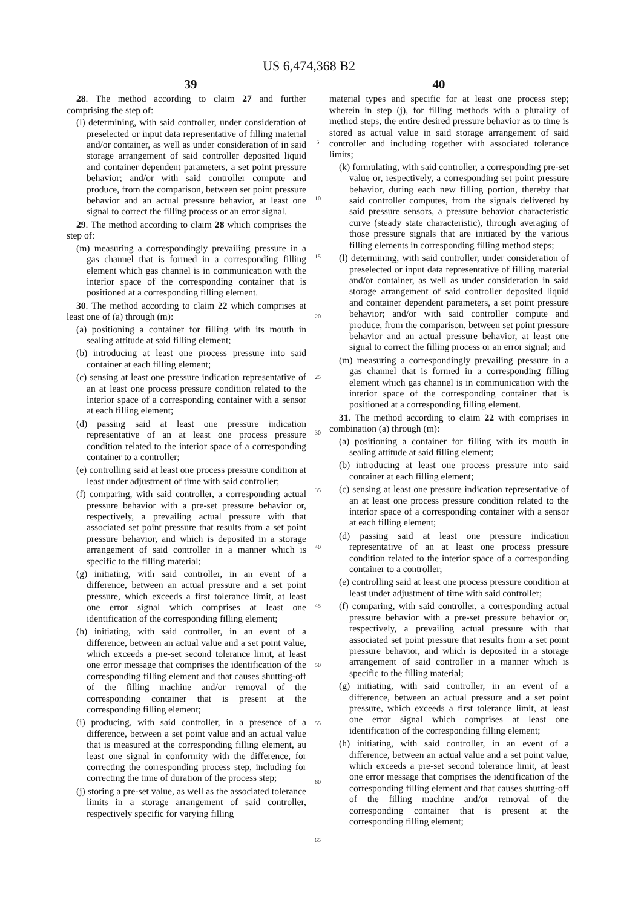US 6,474,368 B2
39 40
28. The method according to claim 27 and further comprising the step of:
(l) determining, with said controller, under consideration of preselected or input data representative of filling material and/or container, as well as under consideration of in said storage arrangement of said controller deposited liquid and container dependent parameters, a set point pressure behavior; and/or with said controller compute and produce, from the comparison, between set point pressure behavior and an actual pressure behavior, at least one signal to correct the filling process or an error signal.
29. The method according to claim 28 which comprises the step of:
(m) measuring a correspondingly prevailing pressure in a gas channel that is formed in a corresponding filling element which gas channel is in communication with the interior space of the corresponding container that is positioned at a corresponding filling element.
30. The method according to claim 22 which comprises at least one of (a) through (m):
(a) positioning a container for filling with its mouth in sealing attitude at said filling element;
(b) introducing at least one process pressure into said container at each filling element;
(c) sensing at least one pressure indication representative of an at least one process pressure condition related to the interior space of a corresponding container with a sensor at each filling element;
(d) passing said at least one pressure indication representative of an at least one process pressure condition related to the interior space of a corresponding container to a controller;
(e) controlling said at least one process pressure condition at least under adjustment of time with said controller;
(f) comparing, with said controller, a corresponding actual pressure behavior with a pre-set pressure behavior or, respectively, a prevailing actual pressure with that associated set point pressure that results from a set point pressure behavior, and which is deposited in a storage arrangement of said controller in a manner which is specific to the filling material;
(g) initiating, with said controller, in an event of a difference, between an actual pressure and a set point pressure, which exceeds a first tolerance limit, at least one error signal which comprises at least one identification of the corresponding filling element;
(h) initiating, with said controller, in an event of a difference, between an actual value and a set point value, which exceeds a pre-set second tolerance limit, at least one error message that comprises the identification of the corresponding filling element and that causes shutting-off of the filling machine and/or removal of the corresponding container that is present at the corresponding filling element;
(i) producing, with said controller, in a presence of a difference, between a set point value and an actual value that is measured at the corresponding filling element, au least one signal in conformity with the difference, for correcting the corresponding process step, including for correcting the time of duration of the process step;
(j) storing a pre-set value, as well as the associated tolerance limits in a storage arrangement of said controller, respectively specific for varying filling
5
10
15
20
25
30
35
40
45
50
55
60
65
material types and specific for at least one process step; wherein in step (j), for filling methods with a plurality of method steps, the entire desired pressure behavior as to time is stored as actual value in said storage arrangement of said controller and including together with associated tolerance limits;
(k) formulating, with said controller, a corresponding pre-set value or, respectively, a corresponding set point pressure behavior, during each new filling portion, thereby that said controller computes, from the signals delivered by said pressure sensors, a pressure behavior characteristic curve (steady state characteristic), through averaging of those pressure signals that are initiated by the various filling elements in corresponding filling method steps;
(l) determining, with said controller, under consideration of preselected or input data representative of filling material and/or container, as well as under consideration in said storage arrangement of said controller deposited liquid and container dependent parameters, a set point pressure behavior; and/or with said controller compute and produce, from the comparison, between set point pressure behavior and an actual pressure behavior, at least one signal to correct the filling process or an error signal; and
(m) measuring a correspondingly prevailing pressure in a gas channel that is formed in a corresponding filling element which gas channel is in communication with the interior space of the corresponding container that is positioned at a corresponding filling element.
31. The method according to claim 22 with comprises in combination (a) through (m):
(a) positioning a container for filling with its mouth in sealing attitude at said filling element;
(b) introducing at least one process pressure into said container at each filling element;
(c) sensing at least one pressure indication representative of an at least one process pressure condition related to the interior space of a corresponding container with a sensor at each filling element;
(d) passing said at least one pressure indication representative of an at least one process pressure condition related to the interior space of a corresponding container to a controller;
(e) controlling said at least one process pressure condition at least under adjustment of time with said controller;
(f) comparing, with said controller, a corresponding actual pressure behavior with a pre-set pressure behavior or, respectively, a prevailing actual pressure with that associated set point pressure that results from a set point pressure behavior, and which is deposited in a storage arrangement of said controller in a manner which is specific to the filling material;
(g) initiating, with said controller, in an event of a difference, between an actual pressure and a set point pressure, which exceeds a first tolerance limit, at least one error signal which comprises at least one identification of the corresponding filling element;
(h) initiating, with said controller, in an event of a difference, between an actual value and a set point value, which exceeds a pre-set second tolerance limit, at least one error message that comprises the identification of the corresponding filling element and that causes shutting-off of the filling machine and/or removal of the corresponding container that is present at the corresponding filling element;